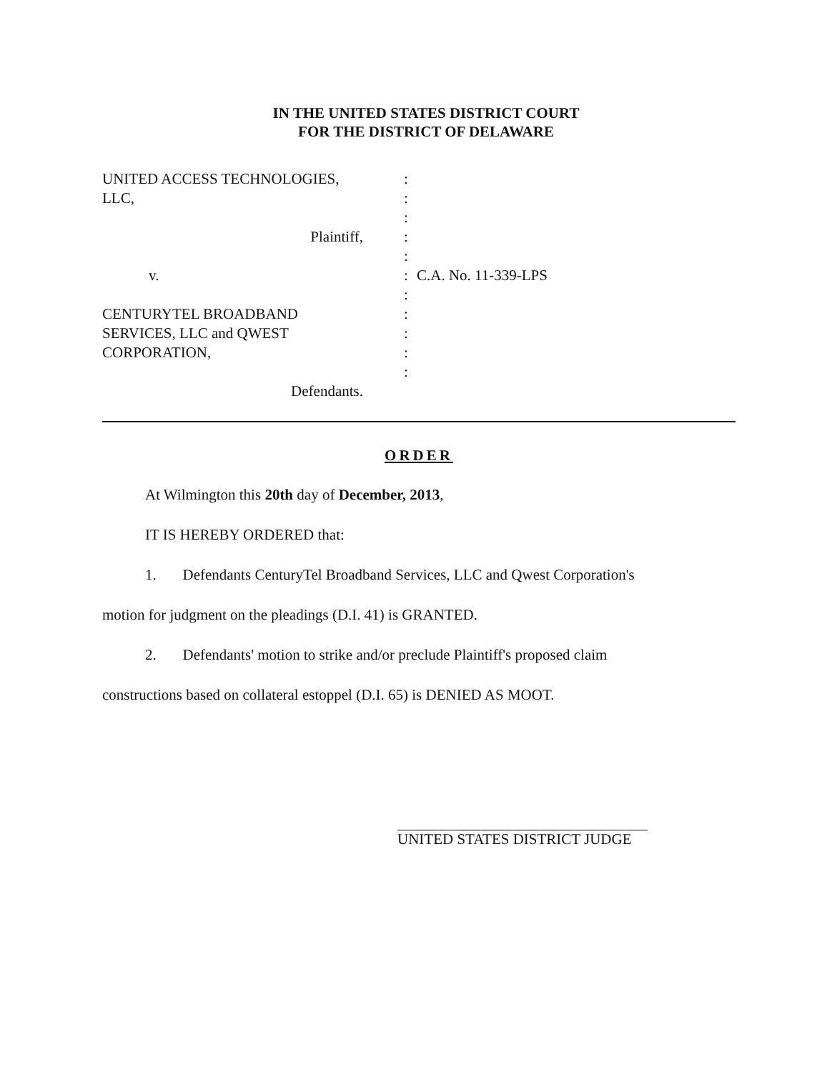IN THE UNITED STATES DISTRICT COURT
FOR THE DISTRICT OF DELAWARE
UNITED ACCESS TECHNOLOGIES,
LLC,
Plaintiff,
v.
CENTURYTEL BROADBAND
SERVICES, LLC and QWEST
CORPORATION,
Defendants.
:
:
:
:
:
:
:
:
:
:
:
C.A. No. 11-339-LPS
ORDER
At Wilmington this 20th day of December, 2013,
IT IS HEREBY ORDERED that:
1. Defendants CenturyTel Broadband Services, LLC and Qwest Corporation's
motion for judgment on the pleadings (D.I. 41) is GRANTED.
2. Defendants' motion to strike and/or preclude Plaintiff's proposed claim
constructions based on collateral estoppel (D.I. 65) is DENIED AS MOOT.
UNITED STATES DISTRICT JUDGE